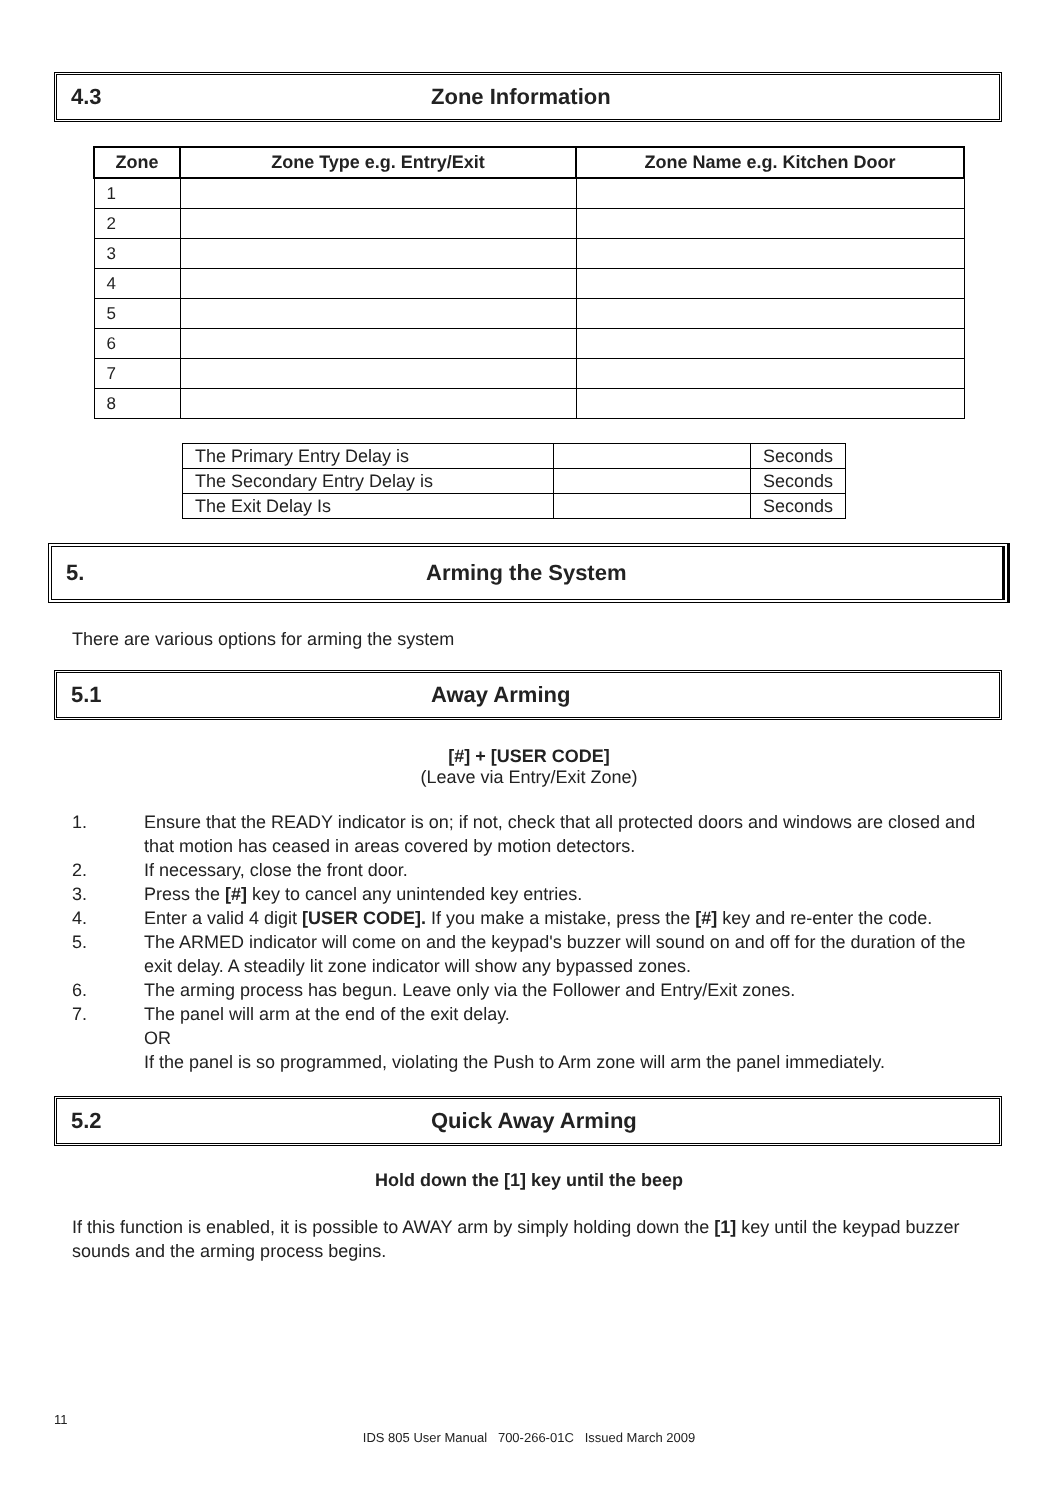4.3 Zone Information
| Zone | Zone Type e.g. Entry/Exit | Zone Name e.g. Kitchen Door |
| --- | --- | --- |
| 1 | | |
| 2 | | |
| 3 | | |
| 4 | | |
| 5 | | |
| 6 | | |
| 7 | | |
| 8 | | |
| The Primary Entry Delay is | | Seconds |
| The Secondary Entry Delay is | | Seconds |
| The Exit Delay Is | | Seconds |
5. Arming the System
There are various options for arming the system
5.1 Away Arming
[#] + [USER CODE]
(Leave via Entry/Exit Zone)
1. Ensure that the READY indicator is on; if not, check that all protected doors and windows are closed and that motion has ceased in areas covered by motion detectors.
2. If necessary, close the front door.
3. Press the [#] key to cancel any unintended key entries.
4. Enter a valid 4 digit [USER CODE]. If you make a mistake, press the [#] key and re-enter the code.
5. The ARMED indicator will come on and the keypad's buzzer will sound on and off for the duration of the exit delay. A steadily lit zone indicator will show any bypassed zones.
6. The arming process has begun. Leave only via the Follower and Entry/Exit zones.
7. The panel will arm at the end of the exit delay.
OR
If the panel is so programmed, violating the Push to Arm zone will arm the panel immediately.
5.2 Quick Away Arming
Hold down the [1] key until the beep
If this function is enabled, it is possible to AWAY arm by simply holding down the [1] key until the keypad buzzer sounds and the arming process begins.
11
IDS 805 User Manual 700-266-01C Issued March 2009